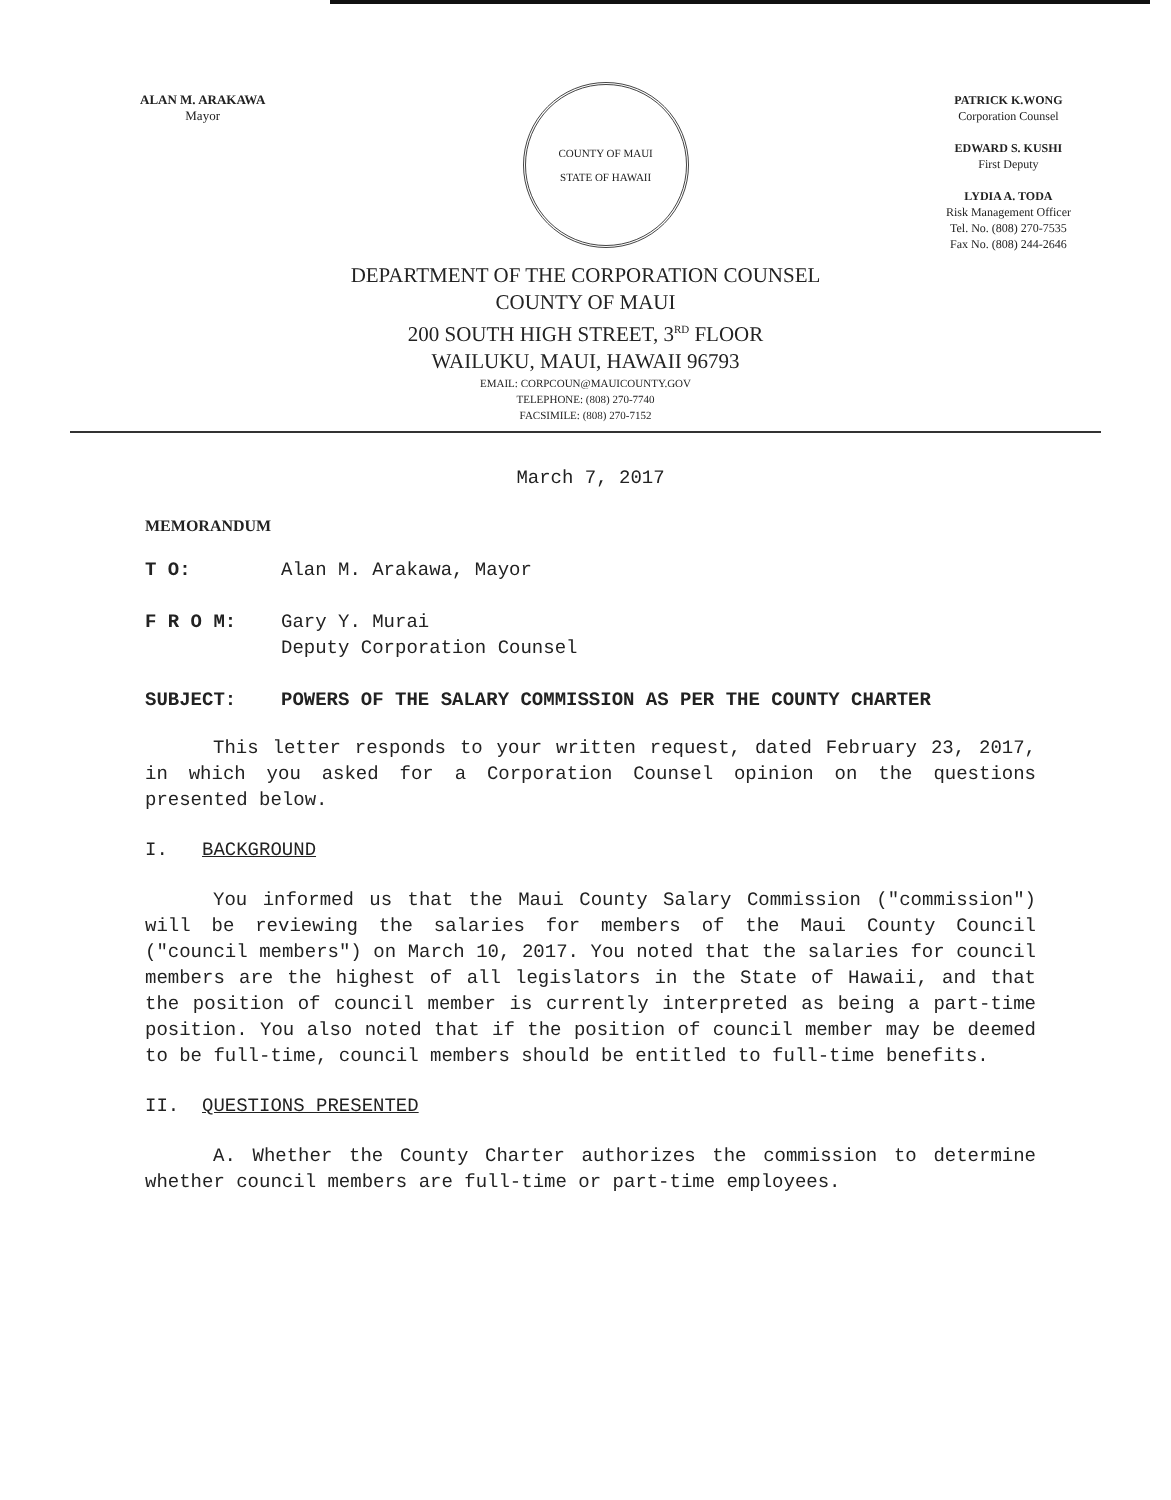ALAN M. ARAKAWA
Mayor
COUNTY OF MAUI
STATE OF HAWAII
PATRICK K.WONG
Corporation Counsel
EDWARD S. KUSHI
First Deputy
LYDIA A. TODA
Risk Management Officer
Tel. No. (808) 270-7535
Fax No. (808) 244-2646
DEPARTMENT OF THE CORPORATION COUNSEL
COUNTY OF MAUI
200 SOUTH HIGH STREET, 3<sup>RD</sup> FLOOR
WAILUKU, MAUI, HAWAII 96793
EMAIL: CORPCOUN@MAUICOUNTY.GOV
TELEPHONE: (808) 270-7740
FACSIMILE: (808) 270-7152
March 7, 2017
MEMORANDUM
| T O: | Alan M. Arakawa, Mayor |
| F R O M: | Gary Y. Murai Deputy Corporation Counsel |
| SUBJECT: | POWERS OF THE SALARY COMMISSION AS PER THE COUNTY CHARTER |
This letter responds to your written request, dated February 23, 2017, in which you asked for a Corporation Counsel opinion on the questions presented below.
I. BACKGROUND
You informed us that the Maui County Salary Commission ("commission") will be reviewing the salaries for members of the Maui County Council ("council members") on March 10, 2017. You noted that the salaries for council members are the highest of all legislators in the State of Hawaii, and that the position of council member is currently interpreted as being a part-time position. You also noted that if the position of council member may be deemed to be full-time, council members should be entitled to full-time benefits.
II. QUESTIONS PRESENTED
A. Whether the County Charter authorizes the commission to determine whether council members are full-time or part-time employees.